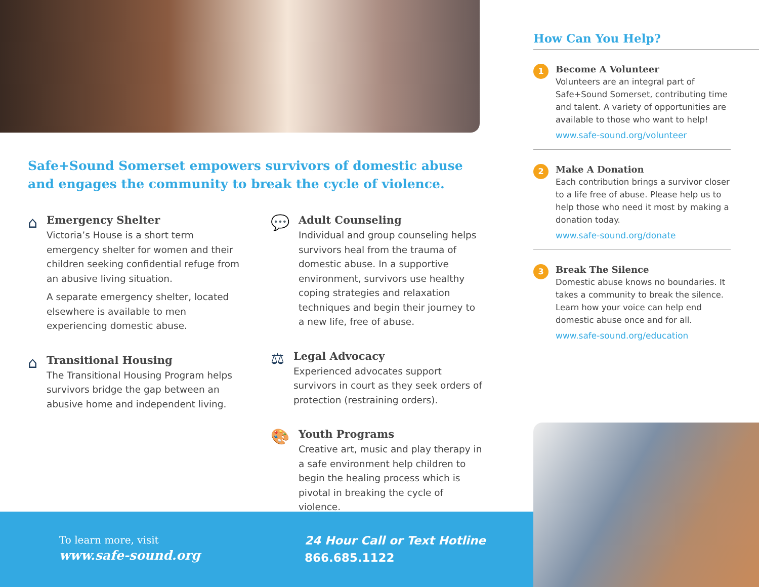Safe+Sound Somerset empowers survivors of domestic abuse and engages the community to break the cycle of violence.
⌂
Emergency Shelter
Victoria’s House is a short term emergency shelter for women and their children seeking confidential refuge from an abusive living situation.
A separate emergency shelter, located elsewhere is available to men experiencing domestic abuse.
⌂
Transitional Housing
The Transitional Housing Program helps survivors bridge the gap between an abusive home and independent living.
💬
Adult Counseling
Individual and group counseling helps survivors heal from the trauma of domestic abuse. In a supportive environment, survivors use healthy coping strategies and relaxation techniques and begin their journey to a new life, free of abuse.
⚖
Legal Advocacy
Experienced advocates support survivors in court as they seek orders of protection (restraining orders).
🎨
Youth Programs
Creative art, music and play therapy in a safe environment help children to begin the healing process which is pivotal in breaking the cycle of violence.
How Can You Help?
1
Become A Volunteer
Volunteers are an integral part of Safe+Sound Somerset, contributing time and talent. A variety of opportunities are available to those who want to help!
www.safe-sound.org/volunteer
2
Make A Donation
Each contribution brings a survivor closer to a life free of abuse. Please help us to help those who need it most by making a donation today.
www.safe-sound.org/donate
3
Break The Silence
Domestic abuse knows no boundaries. It takes a community to break the silence. Learn how your voice can help end domestic abuse once and for all.
www.safe-sound.org/education
To learn more, visit
www.safe-sound.org
24 Hour Call or Text Hotline
866.685.1122